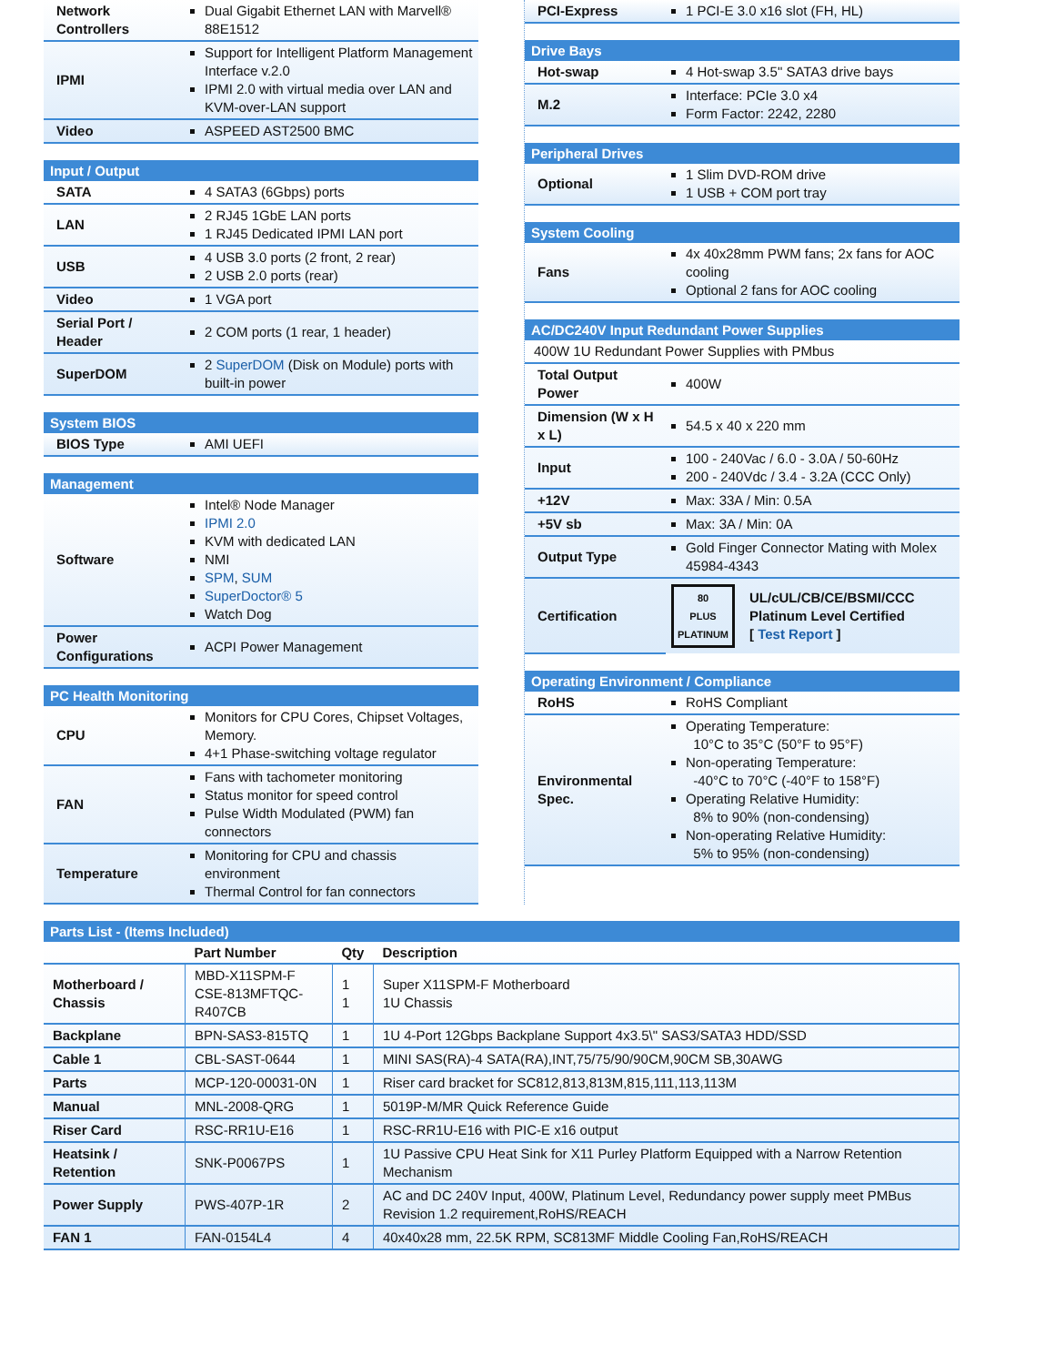| Network Controllers | Dual Gigabit Ethernet LAN with Marvell® 88E1512 |
| IPMI | Support for Intelligent Platform Management Interface v.2.0 IPMI 2.0 with virtual media over LAN and KVM-over-LAN support |
| Video | ASPEED AST2500 BMC |
Input / Output
| SATA | 4 SATA3 (6Gbps) ports |
| LAN | 2 RJ45 1GbE LAN ports 1 RJ45 Dedicated IPMI LAN port |
| USB | 4 USB 3.0 ports (2 front, 2 rear) 2 USB 2.0 ports (rear) |
| Video | 1 VGA port |
| Serial Port / Header | 2 COM ports (1 rear, 1 header) |
| SuperDOM | 2 SuperDOM (Disk on Module) ports with built-in power |
System BIOS
| BIOS Type | AMI UEFI |
Management
| Software | Intel® Node Manager IPMI 2.0 KVM with dedicated LAN NMI SPM , SUM SuperDoctor® 5 Watch Dog |
| Power Configurations | ACPI Power Management |
PC Health Monitoring
| CPU | Monitors for CPU Cores, Chipset Voltages, Memory. 4+1 Phase-switching voltage regulator |
| FAN | Fans with tachometer monitoring Status monitor for speed control Pulse Width Modulated (PWM) fan connectors |
| Temperature | Monitoring for CPU and chassis environment Thermal Control for fan connectors |
| PCI-Express | 1 PCI-E 3.0 x16 slot (FH, HL) |
Drive Bays
| Hot-swap | 4 Hot-swap 3.5" SATA3 drive bays |
| M.2 | Interface: PCIe 3.0 x4 Form Factor: 2242, 2280 |
Peripheral Drives
| Optional | 1 Slim DVD-ROM drive 1 USB + COM port tray |
System Cooling
| Fans | 4x 40x28mm PWM fans; 2x fans for AOC cooling Optional 2 fans for AOC cooling |
AC/DC240V Input Redundant Power Supplies
| 400W 1U Redundant Power Supplies with PMbus | |
| Total Output Power | 400W |
| Dimension (W x H x L) | 54.5 x 40 x 220 mm |
| Input | 100 - 240Vac / 6.0 - 3.0A / 50-60Hz 200 - 240Vdc / 3.4 - 3.2A (CCC Only) |
| +12V | Max: 33A / Min: 0.5A |
| +5V sb | Max: 3A / Min: 0A |
| Output Type | Gold Finger Connector Mating with Molex 45984-4343 |
| Certification | 80 PLUS PLATINUM UL/cUL/CB/CE/BSMI/CCC Platinum Level Certified [ Test Report ] |
Operating Environment / Compliance
| RoHS | RoHS Compliant |
| Environmental Spec. | Operating Temperature: 10°C to 35°C (50°F to 95°F) Non-operating Temperature: -40°C to 70°C (-40°F to 158°F) Operating Relative Humidity: 8% to 90% (non-condensing) Non-operating Relative Humidity: 5% to 95% (non-condensing) |
Parts List - (Items Included)
| | Part Number | Qty | Description |
| --- | --- | --- | --- |
| Motherboard / Chassis | MBD-X11SPM-F CSE-813MFTQC-R407CB | 1 1 | Super X11SPM-F Motherboard 1U Chassis |
| Backplane | BPN-SAS3-815TQ | 1 | 1U 4-Port 12Gbps Backplane Support 4x3.5\" SAS3/SATA3 HDD/SSD |
| Cable 1 | CBL-SAST-0644 | 1 | MINI SAS(RA)-4 SATA(RA),INT,75/75/90/90CM,90CM SB,30AWG |
| Parts | MCP-120-00031-0N | 1 | Riser card bracket for SC812,813,813M,815,111,113,113M |
| Manual | MNL-2008-QRG | 1 | 5019P-M/MR Quick Reference Guide |
| Riser Card | RSC-RR1U-E16 | 1 | RSC-RR1U-E16 with PIC-E x16 output |
| Heatsink / Retention | SNK-P0067PS | 1 | 1U Passive CPU Heat Sink for X11 Purley Platform Equipped with a Narrow Retention Mechanism |
| Power Supply | PWS-407P-1R | 2 | AC and DC 240V Input, 400W, Platinum Level, Redundancy power supply meet PMBus Revision 1.2 requirement,RoHS/REACH |
| FAN 1 | FAN-0154L4 | 4 | 40x40x28 mm, 22.5K RPM, SC813MF Middle Cooling Fan,RoHS/REACH |